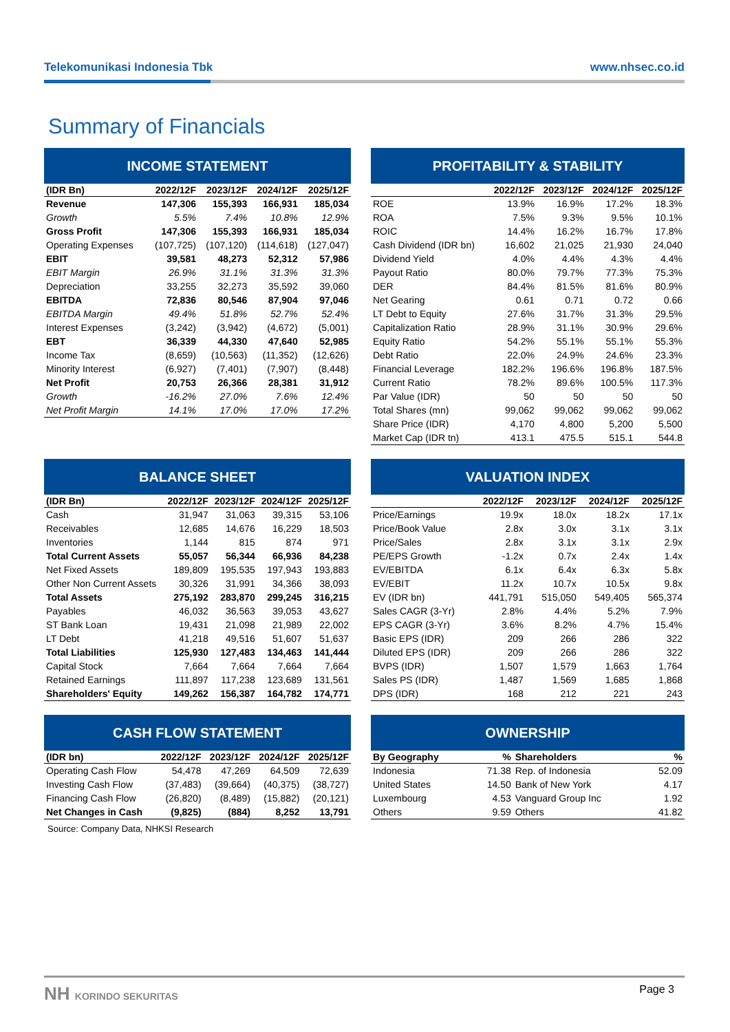Telekomunikasi Indonesia Tbk www.nhsec.co.id
Summary of Financials
INCOME STATEMENT
| (IDR Bn) | 2022/12F | 2023/12F | 2024/12F | 2025/12F |
| --- | --- | --- | --- | --- |
| Revenue | 147,306 | 155,393 | 166,931 | 185,034 |
| Growth | 5.5% | 7.4% | 10.8% | 12.9% |
| Gross Profit | 147,306 | 155,393 | 166,931 | 185,034 |
| Operating Expenses | (107,725) | (107,120) | (114,618) | (127,047) |
| EBIT | 39,581 | 48,273 | 52,312 | 57,986 |
| EBIT Margin | 26.9% | 31.1% | 31.3% | 31.3% |
| Depreciation | 33,255 | 32,273 | 35,592 | 39,060 |
| EBITDA | 72,836 | 80,546 | 87,904 | 97,046 |
| EBITDA Margin | 49.4% | 51.8% | 52.7% | 52.4% |
| Interest Expenses | (3,242) | (3,942) | (4,672) | (5,001) |
| EBT | 36,339 | 44,330 | 47,640 | 52,985 |
| Income Tax | (8,659) | (10,563) | (11,352) | (12,626) |
| Minority Interest | (6,927) | (7,401) | (7,907) | (8,448) |
| Net Profit | 20,753 | 26,366 | 28,381 | 31,912 |
| Growth | -16.2% | 27.0% | 7.6% | 12.4% |
| Net Profit Margin | 14.1% | 17.0% | 17.0% | 17.2% |
PROFITABILITY & STABILITY
| | 2022/12F | 2023/12F | 2024/12F | 2025/12F |
| --- | --- | --- | --- | --- |
| ROE | 13.9% | 16.9% | 17.2% | 18.3% |
| ROA | 7.5% | 9.3% | 9.5% | 10.1% |
| ROIC | 14.4% | 16.2% | 16.7% | 17.8% |
| Cash Dividend (IDR bn) | 16,602 | 21,025 | 21,930 | 24,040 |
| Dividend Yield | 4.0% | 4.4% | 4.3% | 4.4% |
| Payout Ratio | 80.0% | 79.7% | 77.3% | 75.3% |
| DER | 84.4% | 81.5% | 81.6% | 80.9% |
| Net Gearing | 0.61 | 0.71 | 0.72 | 0.66 |
| LT Debt to Equity | 27.6% | 31.7% | 31.3% | 29.5% |
| Capitalization Ratio | 28.9% | 31.1% | 30.9% | 29.6% |
| Equity Ratio | 54.2% | 55.1% | 55.1% | 55.3% |
| Debt Ratio | 22.0% | 24.9% | 24.6% | 23.3% |
| Financial Leverage | 182.2% | 196.6% | 196.8% | 187.5% |
| Current Ratio | 78.2% | 89.6% | 100.5% | 117.3% |
| Par Value (IDR) | 50 | 50 | 50 | 50 |
| Total Shares (mn) | 99,062 | 99,062 | 99,062 | 99,062 |
| Share Price (IDR) | 4,170 | 4,800 | 5,200 | 5,500 |
| Market Cap (IDR tn) | 413.1 | 475.5 | 515.1 | 544.8 |
BALANCE SHEET
| (IDR Bn) | 2022/12F | 2023/12F | 2024/12F | 2025/12F |
| --- | --- | --- | --- | --- |
| Cash | 31,947 | 31,063 | 39,315 | 53,106 |
| Receivables | 12,685 | 14,676 | 16,229 | 18,503 |
| Inventories | 1,144 | 815 | 874 | 971 |
| Total Current Assets | 55,057 | 56,344 | 66,936 | 84,238 |
| Net Fixed Assets | 189,809 | 195,535 | 197,943 | 193,883 |
| Other Non Current Assets | 30,326 | 31,991 | 34,366 | 38,093 |
| Total Assets | 275,192 | 283,870 | 299,245 | 316,215 |
| Payables | 46,032 | 36,563 | 39,053 | 43,627 |
| ST Bank Loan | 19,431 | 21,098 | 21,989 | 22,002 |
| LT Debt | 41,218 | 49,516 | 51,607 | 51,637 |
| Total Liabilities | 125,930 | 127,483 | 134,463 | 141,444 |
| Capital Stock | 7,664 | 7,664 | 7,664 | 7,664 |
| Retained Earnings | 111,897 | 117,238 | 123,689 | 131,561 |
| Shareholders' Equity | 149,262 | 156,387 | 164,782 | 174,771 |
VALUATION INDEX
| | 2022/12F | 2023/12F | 2024/12F | 2025/12F |
| --- | --- | --- | --- | --- |
| Price/Earnings | 19.9x | 18.0x | 18.2x | 17.1x |
| Price/Book Value | 2.8x | 3.0x | 3.1x | 3.1x |
| Price/Sales | 2.8x | 3.1x | 3.1x | 2.9x |
| PE/EPS Growth | -1.2x | 0.7x | 2.4x | 1.4x |
| EV/EBITDA | 6.1x | 6.4x | 6.3x | 5.8x |
| EV/EBIT | 11.2x | 10.7x | 10.5x | 9.8x |
| EV (IDR bn) | 441,791 | 515,050 | 549,405 | 565,374 |
| Sales CAGR (3-Yr) | 2.8% | 4.4% | 5.2% | 7.9% |
| EPS CAGR (3-Yr) | 3.6% | 8.2% | 4.7% | 15.4% |
| Basic EPS (IDR) | 209 | 266 | 286 | 322 |
| Diluted EPS (IDR) | 209 | 266 | 286 | 322 |
| BVPS (IDR) | 1,507 | 1,579 | 1,663 | 1,764 |
| Sales PS (IDR) | 1,487 | 1,569 | 1,685 | 1,868 |
| DPS (IDR) | 168 | 212 | 221 | 243 |
CASH FLOW STATEMENT
| (IDR bn) | 2022/12F | 2023/12F | 2024/12F | 2025/12F |
| --- | --- | --- | --- | --- |
| Operating Cash Flow | 54,478 | 47,269 | 64,509 | 72,639 |
| Investing Cash Flow | (37,483) | (39,664) | (40,375) | (38,727) |
| Financing Cash Flow | (26,820) | (8,489) | (15,882) | (20,121) |
| Net Changes in Cash | (9,825) | (884) | 8,252 | 13,791 |
Source: Company Data, NHKSI Research
OWNERSHIP
| By Geography | % | Shareholders | % |
| --- | --- | --- | --- |
| Indonesia | 71.38 | Rep. of Indonesia | 52.09 |
| United States | 14.50 | Bank of New York | 4.17 |
| Luxembourg | 4.53 | Vanguard Group Inc | 1.92 |
| Others | 9.59 | Others | 41.82 |
NH KORINDO SEKURITAS Page 3